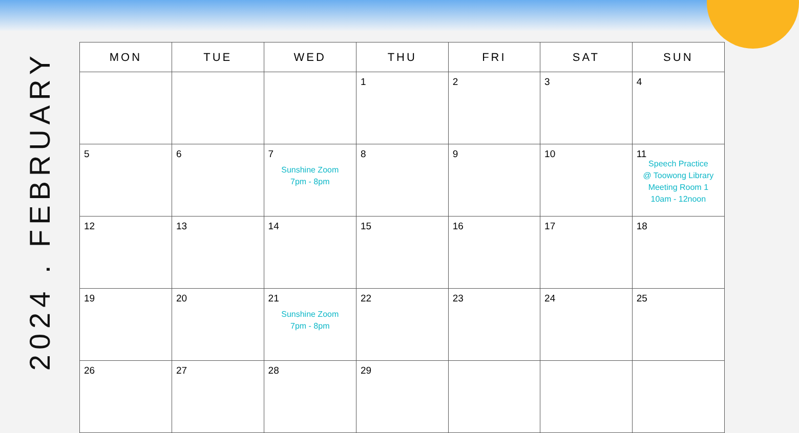2024 . FEBRUARY
| MON | TUE | WED | THU | FRI | SAT | SUN |
| --- | --- | --- | --- | --- | --- | --- |
| | | | 1 | 2 | 3 | 4 |
| 5 | 6 | 7 Sunshine Zoom 7pm - 8pm | 8 | 9 | 10 | 11 Speech Practice @ Toowong Library Meeting Room 1 10am - 12noon |
| 12 | 13 | 14 | 15 | 16 | 17 | 18 |
| 19 | 20 | 21 Sunshine Zoom 7pm - 8pm | 22 | 23 | 24 | 25 |
| 26 | 27 | 28 | 29 | | | |